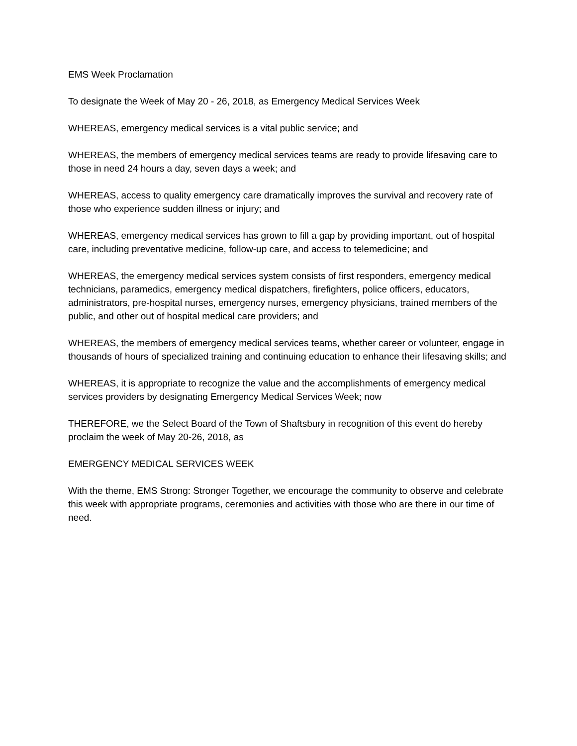EMS Week Proclamation
To designate the Week of May 20 - 26, 2018, as Emergency Medical Services Week
WHEREAS, emergency medical services is a vital public service; and
WHEREAS, the members of emergency medical services teams are ready to provide lifesaving care to those in need 24 hours a day, seven days a week; and
WHEREAS, access to quality emergency care dramatically improves the survival and recovery rate of those who experience sudden illness or injury; and
WHEREAS, emergency medical services has grown to fill a gap by providing important, out of hospital care, including preventative medicine, follow-up care, and access to telemedicine; and
WHEREAS, the emergency medical services system consists of first responders, emergency medical technicians, paramedics, emergency medical dispatchers, firefighters, police officers, educators, administrators, pre-hospital nurses, emergency nurses, emergency physicians, trained members of the public, and other out of hospital medical care providers; and
WHEREAS, the members of emergency medical services teams, whether career or volunteer, engage in thousands of hours of specialized training and continuing education to enhance their lifesaving skills; and
WHEREAS, it is appropriate to recognize the value and the accomplishments of emergency medical services providers by designating Emergency Medical Services Week; now
THEREFORE, we the Select Board of the Town of Shaftsbury in recognition of this event do hereby proclaim the week of May 20-26, 2018, as
EMERGENCY MEDICAL SERVICES WEEK
With the theme, EMS Strong: Stronger Together, we encourage the community to observe and celebrate this week with appropriate programs, ceremonies and activities with those who are there in our time of need.